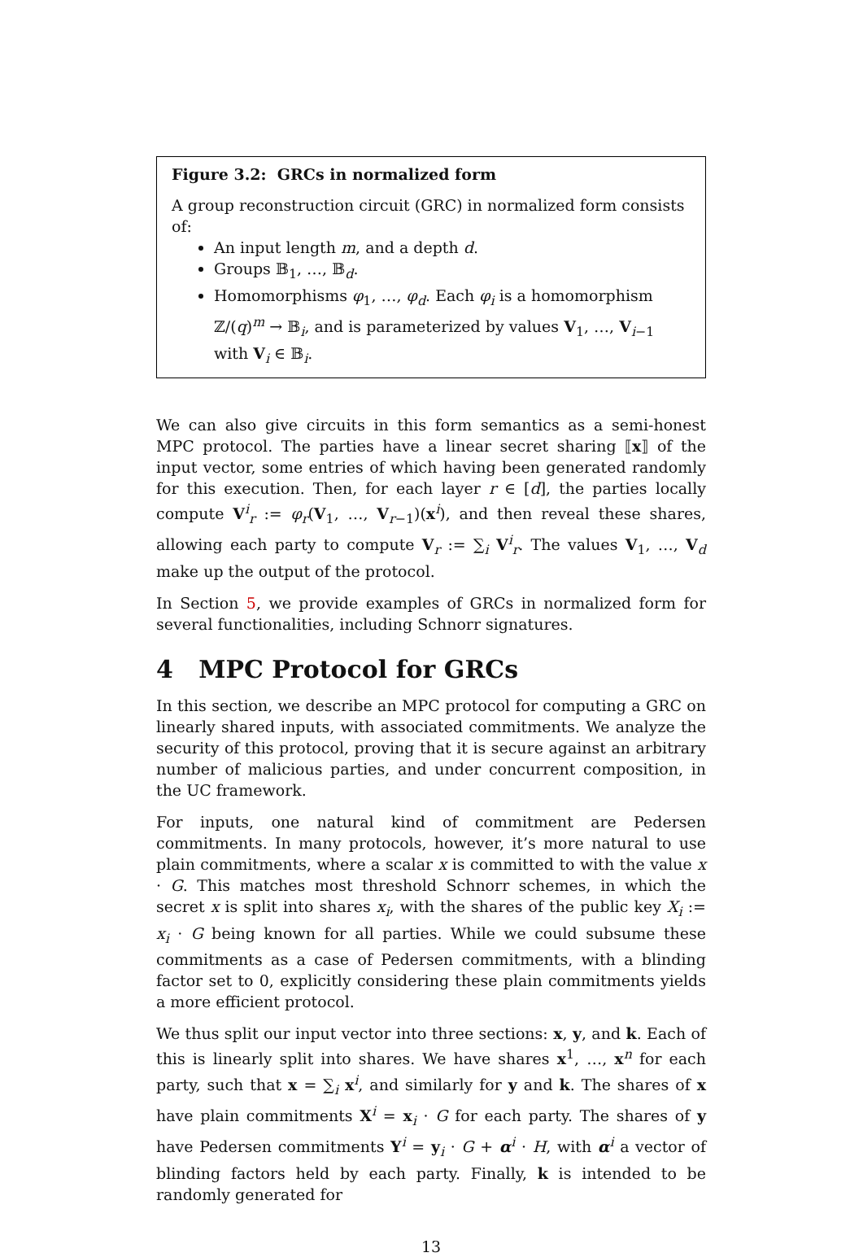Figure 3.2: GRCs in normalized form
A group reconstruction circuit (GRC) in normalized form consists of:
An input length m, and a depth d.
Groups 𝔹<sub>1</sub>, …, 𝔹<sub>d</sub>.
Homomorphisms φ<sub>1</sub>, …, φ<sub>d</sub>. Each φ<sub>i</sub> is a homomorphism ℤ/(q)<sup>m</sup> → 𝔹<sub>i</sub>, and is parameterized by values V<sub>1</sub>, …, V<sub>i−1</sub> with V<sub>i</sub> ∈ 𝔹<sub>i</sub>.
We can also give circuits in this form semantics as a semi-honest MPC protocol. The parties have a linear secret sharing ⟦x⟧ of the input vector, some entries of which having been generated randomly for this execution. Then, for each layer r ∈ [d], the parties locally compute V<sup>i</sup><sub>r</sub> := φ<sub>r</sub>(V<sub>1</sub>, …, V<sub>r−1</sub>)(x<sup>i</sup>), and then reveal these shares, allowing each party to compute V<sub>r</sub> := ∑<sub>i</sub> V<sup>i</sup><sub>r</sub>. The values V<sub>1</sub>, …, V<sub>d</sub> make up the output of the protocol.
In Section 5, we provide examples of GRCs in normalized form for several functionalities, including Schnorr signatures.
4 MPC Protocol for GRCs
In this section, we describe an MPC protocol for computing a GRC on linearly shared inputs, with associated commitments. We analyze the security of this protocol, proving that it is secure against an arbitrary number of malicious parties, and under concurrent composition, in the UC framework.
For inputs, one natural kind of commitment are Pedersen commitments. In many protocols, however, it’s more natural to use plain commitments, where a scalar x is committed to with the value x · G. This matches most threshold Schnorr schemes, in which the secret x is split into shares x<sub>i</sub>, with the shares of the public key X<sub>i</sub> := x<sub>i</sub> · G being known for all parties. While we could subsume these commitments as a case of Pedersen commitments, with a blinding factor set to 0, explicitly considering these plain commitments yields a more efficient protocol.
We thus split our input vector into three sections: x, y, and k. Each of this is linearly split into shares. We have shares x<sup>1</sup>, …, x<sup>n</sup> for each party, such that x = ∑<sub>i</sub> x<sup>i</sup>, and similarly for y and k. The shares of x have plain commitments X<sup>i</sup> = x<sub>i</sub> · G for each party. The shares of y have Pedersen commitments Y<sup>i</sup> = y<sub>i</sub> · G + α<sup>i</sup> · H, with α<sup>i</sup> a vector of blinding factors held by each party. Finally, k is intended to be randomly generated for
13